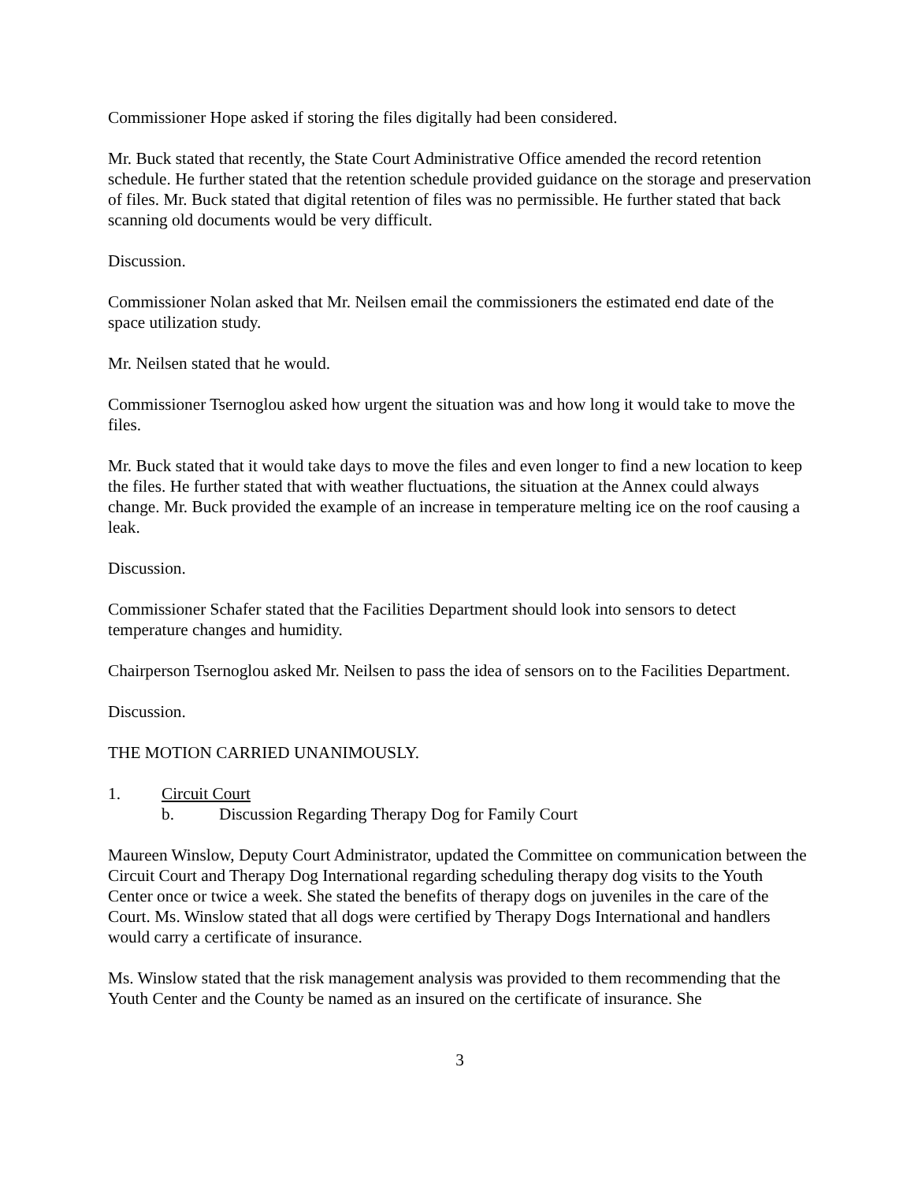Commissioner Hope asked if storing the files digitally had been considered.
Mr. Buck stated that recently, the State Court Administrative Office amended the record retention schedule. He further stated that the retention schedule provided guidance on the storage and preservation of files. Mr. Buck stated that digital retention of files was no permissible. He further stated that back scanning old documents would be very difficult.
Discussion.
Commissioner Nolan asked that Mr. Neilsen email the commissioners the estimated end date of the space utilization study.
Mr. Neilsen stated that he would.
Commissioner Tsernoglou asked how urgent the situation was and how long it would take to move the files.
Mr. Buck stated that it would take days to move the files and even longer to find a new location to keep the files. He further stated that with weather fluctuations, the situation at the Annex could always change. Mr. Buck provided the example of an increase in temperature melting ice on the roof causing a leak.
Discussion.
Commissioner Schafer stated that the Facilities Department should look into sensors to detect temperature changes and humidity.
Chairperson Tsernoglou asked Mr. Neilsen to pass the idea of sensors on to the Facilities Department.
Discussion.
THE MOTION CARRIED UNANIMOUSLY.
1. Circuit Court
b. Discussion Regarding Therapy Dog for Family Court
Maureen Winslow, Deputy Court Administrator, updated the Committee on communication between the Circuit Court and Therapy Dog International regarding scheduling therapy dog visits to the Youth Center once or twice a week. She stated the benefits of therapy dogs on juveniles in the care of the Court. Ms. Winslow stated that all dogs were certified by Therapy Dogs International and handlers would carry a certificate of insurance.
Ms. Winslow stated that the risk management analysis was provided to them recommending that the Youth Center and the County be named as an insured on the certificate of insurance. She
3